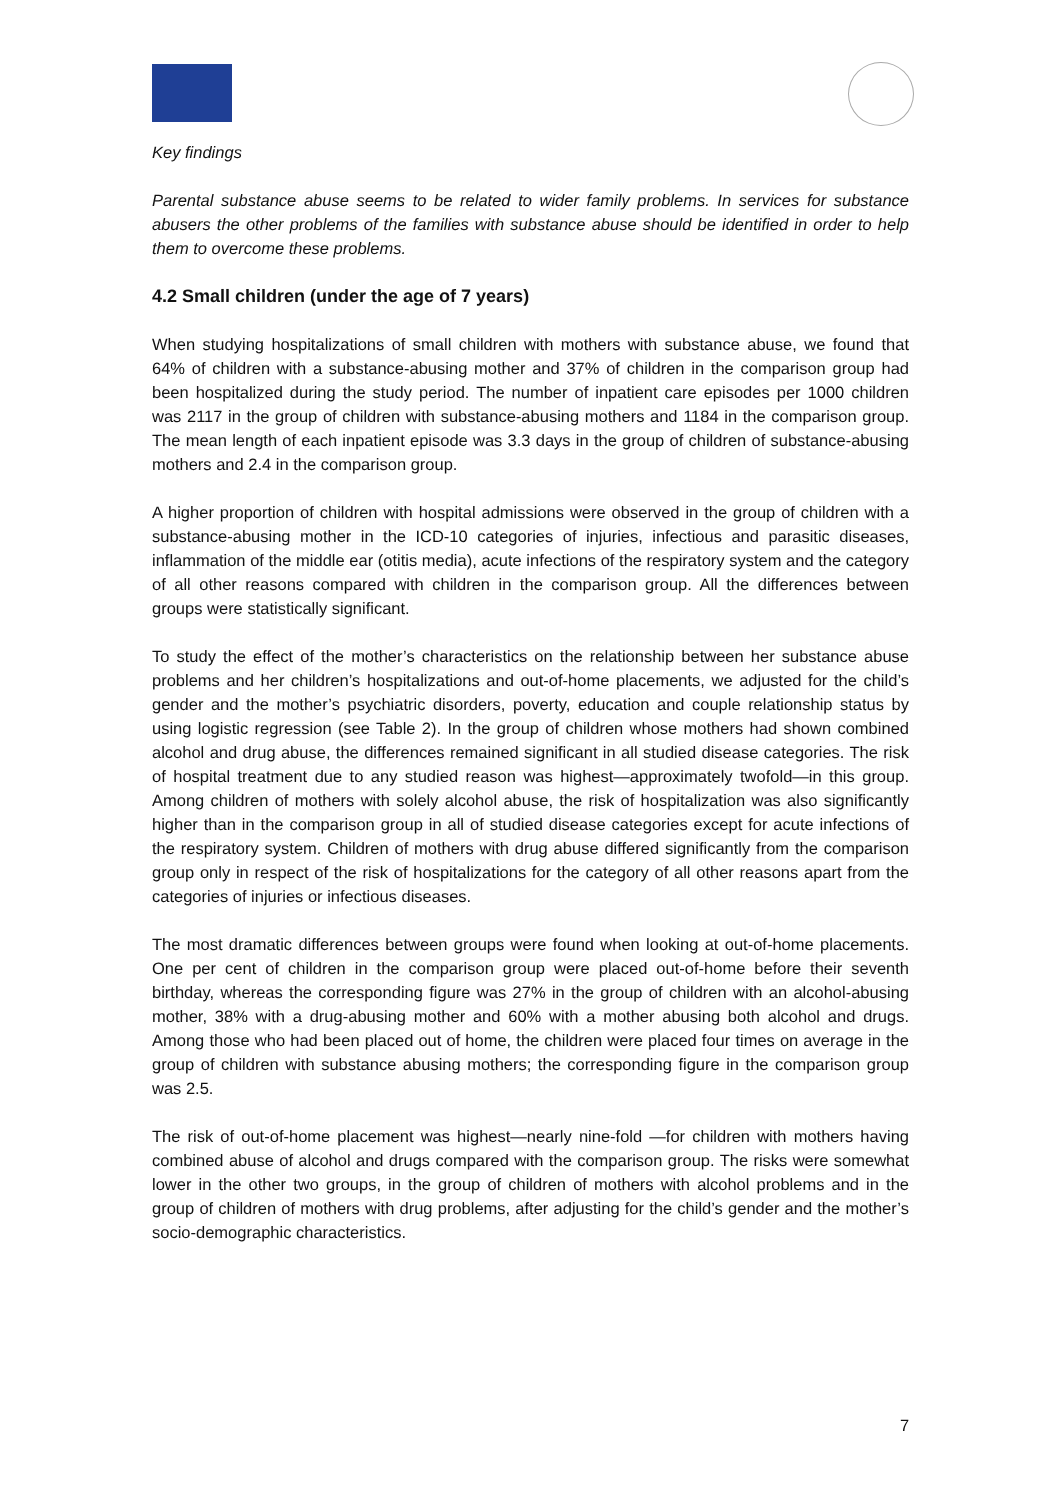Key findings
Parental substance abuse seems to be related to wider family problems. In services for substance abusers the other problems of the families with substance abuse should be identified in order to help them to overcome these problems.
4.2 Small children (under the age of 7 years)
When studying hospitalizations of small children with mothers with substance abuse, we found that 64% of children with a substance-abusing mother and 37% of children in the comparison group had been hospitalized during the study period. The number of inpatient care episodes per 1000 children was 2117 in the group of children with substance-abusing mothers and 1184 in the comparison group. The mean length of each inpatient episode was 3.3 days in the group of children of substance-abusing mothers and 2.4 in the comparison group.
A higher proportion of children with hospital admissions were observed in the group of children with a substance-abusing mother in the ICD-10 categories of injuries, infectious and parasitic diseases, inflammation of the middle ear (otitis media), acute infections of the respiratory system and the category of all other reasons compared with children in the comparison group. All the differences between groups were statistically significant.
To study the effect of the mother’s characteristics on the relationship between her substance abuse problems and her children’s hospitalizations and out-of-home placements, we adjusted for the child’s gender and the mother’s psychiatric disorders, poverty, education and couple relationship status by using logistic regression (see Table 2). In the group of children whose mothers had shown combined alcohol and drug abuse, the differences remained significant in all studied disease categories. The risk of hospital treatment due to any studied reason was highest—approximately twofold—in this group. Among children of mothers with solely alcohol abuse, the risk of hospitalization was also significantly higher than in the comparison group in all of studied disease categories except for acute infections of the respiratory system. Children of mothers with drug abuse differed significantly from the comparison group only in respect of the risk of hospitalizations for the category of all other reasons apart from the categories of injuries or infectious diseases.
The most dramatic differences between groups were found when looking at out-of-home placements. One per cent of children in the comparison group were placed out-of-home before their seventh birthday, whereas the corresponding figure was 27% in the group of children with an alcohol-abusing mother, 38% with a drug-abusing mother and 60% with a mother abusing both alcohol and drugs. Among those who had been placed out of home, the children were placed four times on average in the group of children with substance abusing mothers; the corresponding figure in the comparison group was 2.5.
The risk of out-of-home placement was highest—nearly nine-fold —for children with mothers having combined abuse of alcohol and drugs compared with the comparison group. The risks were somewhat lower in the other two groups, in the group of children of mothers with alcohol problems and in the group of children of mothers with drug problems, after adjusting for the child’s gender and the mother’s socio-demographic characteristics.
7